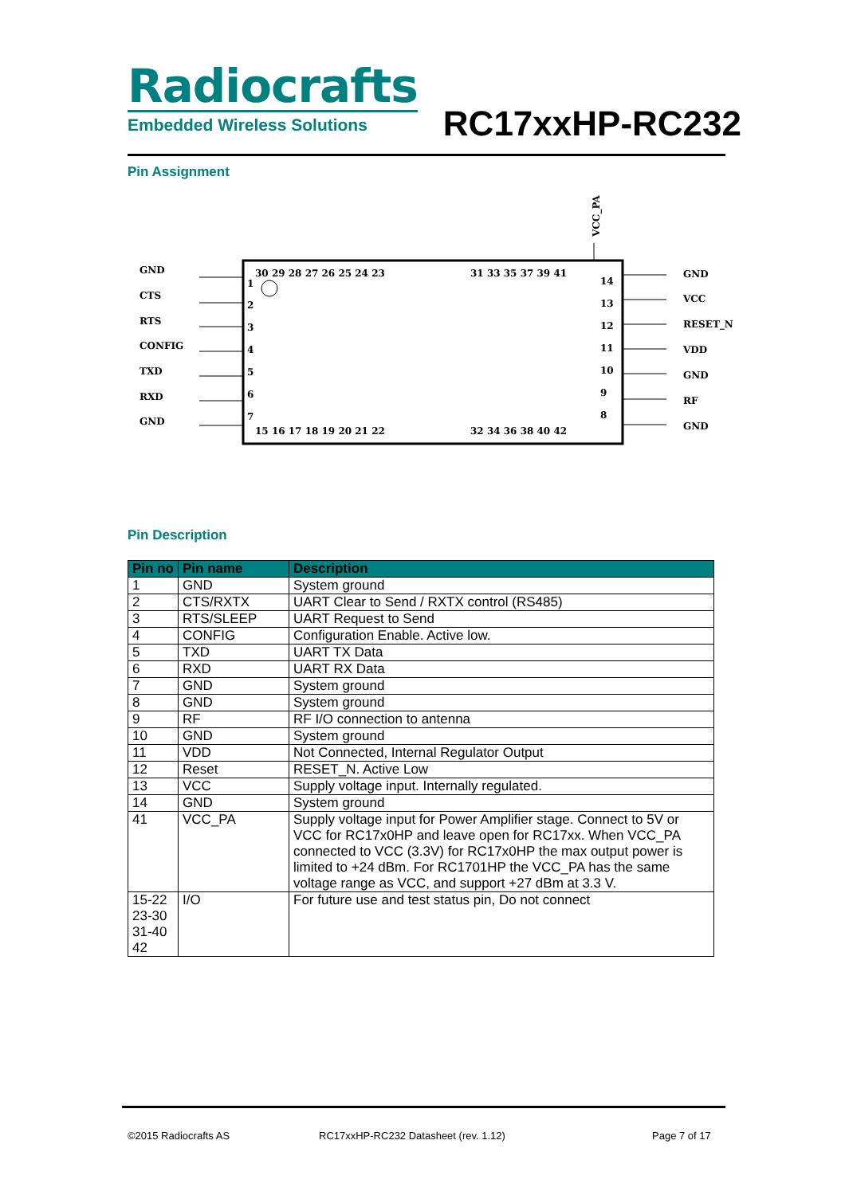Radiocrafts
Embedded Wireless Solutions
RC17xxHP-RC232
Pin Assignment
GND
CTS
RTS
CONFIG
TXD
RXD
GND
GND
VCC
RESET_N
VDD
GND
RF
GND
VCC_PA
30 29 28 27 26 25 24 23
31 33 35 37 39 41
15 16 17 18 19 20 21 22
32 34 36 38 40 42
1
2
3
4
5
6
7
14
13
12
11
10
9
8
Pin Description
| Pin no | Pin name | Description |
| --- | --- | --- |
| 1 | GND | System ground |
| 2 | CTS/RXTX | UART Clear to Send / RXTX control (RS485) |
| 3 | RTS/SLEEP | UART Request to Send |
| 4 | CONFIG | Configuration Enable. Active low. |
| 5 | TXD | UART TX Data |
| 6 | RXD | UART RX Data |
| 7 | GND | System ground |
| 8 | GND | System ground |
| 9 | RF | RF I/O connection to antenna |
| 10 | GND | System ground |
| 11 | VDD | Not Connected, Internal Regulator Output |
| 12 | Reset | RESET_N. Active Low |
| 13 | VCC | Supply voltage input. Internally regulated. |
| 14 | GND | System ground |
| 41 | VCC_PA | Supply voltage input for Power Amplifier stage. Connect to 5V or VCC for RC17x0HP and leave open for RC17xx. When VCC_PA connected to VCC (3.3V) for RC17x0HP the max output power is limited to +24 dBm. For RC1701HP the VCC_PA has the same voltage range as VCC, and support +27 dBm at 3.3 V. |
| 15-22 23-30 31-40 42 | I/O | For future use and test status pin, Do not connect |
©2015 Radiocrafts AS
RC17xxHP-RC232 Datasheet (rev. 1.12)
Page 7 of 17